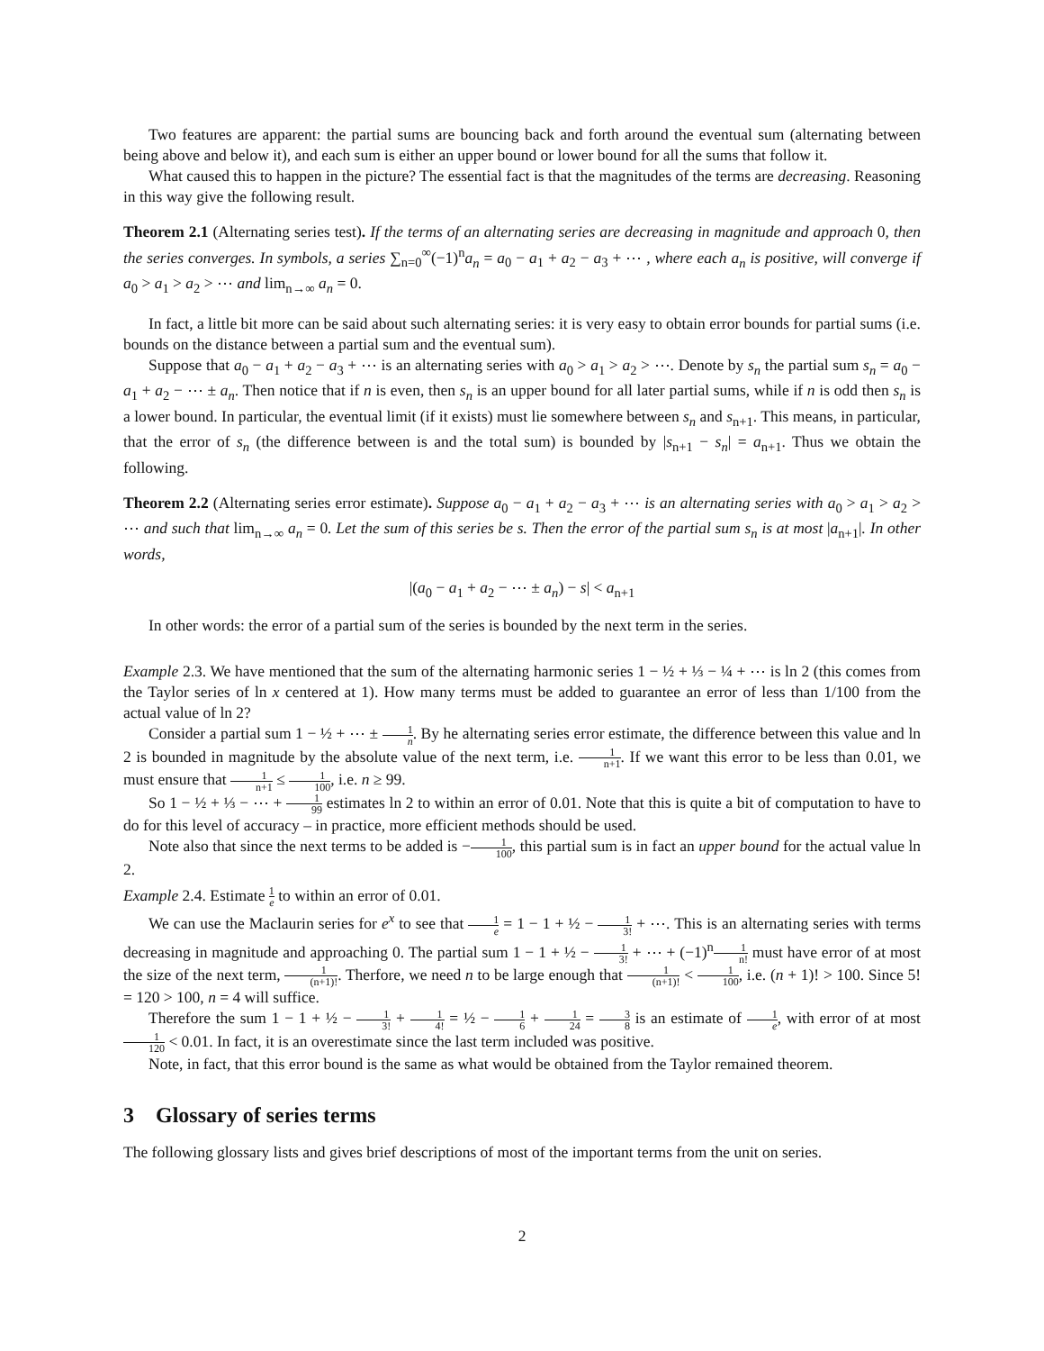Two features are apparent: the partial sums are bouncing back and forth around the eventual sum (alternating between being above and below it), and each sum is either an upper bound or lower bound for all the sums that follow it.
What caused this to happen in the picture? The essential fact is that the magnitudes of the terms are decreasing. Reasoning in this way give the following result.
Theorem 2.1 (Alternating series test). If the terms of an alternating series are decreasing in magnitude and approach 0, then the series converges. In symbols, a series ∑<sub>n=0</sub><sup>∞</sup>(−1)<sup>n</sup>a<sub>n</sub> = a<sub>0</sub> − a<sub>1</sub> + a<sub>2</sub> − a<sub>3</sub> + ⋯ , where each a<sub>n</sub> is positive, will converge if a<sub>0</sub> > a<sub>1</sub> > a<sub>2</sub> > ⋯ and lim<sub>n→∞</sub> a<sub>n</sub> = 0.
In fact, a little bit more can be said about such alternating series: it is very easy to obtain error bounds for partial sums (i.e. bounds on the distance between a partial sum and the eventual sum).
Suppose that a<sub>0</sub> − a<sub>1</sub> + a<sub>2</sub> − a<sub>3</sub> + ⋯ is an alternating series with a<sub>0</sub> > a<sub>1</sub> > a<sub>2</sub> > ⋯. Denote by s<sub>n</sub> the partial sum s<sub>n</sub> = a<sub>0</sub> − a<sub>1</sub> + a<sub>2</sub> − ⋯ ± a<sub>n</sub>. Then notice that if n is even, then s<sub>n</sub> is an upper bound for all later partial sums, while if n is odd then s<sub>n</sub> is a lower bound. In particular, the eventual limit (if it exists) must lie somewhere between s<sub>n</sub> and s<sub>n+1</sub>. This means, in particular, that the error of s<sub>n</sub> (the difference between is and the total sum) is bounded by |s<sub>n+1</sub> − s<sub>n</sub>| = a<sub>n+1</sub>. Thus we obtain the following.
Theorem 2.2 (Alternating series error estimate). Suppose a<sub>0</sub> − a<sub>1</sub> + a<sub>2</sub> − a<sub>3</sub> + ⋯ is an alternating series with a<sub>0</sub> > a<sub>1</sub> > a<sub>2</sub> > ⋯ and such that lim<sub>n→∞</sub> a<sub>n</sub> = 0. Let the sum of this series be s. Then the error of the partial sum s<sub>n</sub> is at most |a<sub>n+1</sub>|. In other words,
|(a<sub>0</sub> − a<sub>1</sub> + a<sub>2</sub> − ⋯ ± a<sub>n</sub>) − s| < a<sub>n+1</sub>
In other words: the error of a partial sum of the series is bounded by the next term in the series.
Example 2.3. We have mentioned that the sum of the alternating harmonic series 1 − ½ + ⅓ − ¼ + ⋯ is ln 2 (this comes from the Taylor series of ln x centered at 1). How many terms must be added to guarantee an error of less than 1/100 from the actual value of ln 2?
Consider a partial sum 1 − ½ + ⋯ ± 1 n. By he alternating series error estimate, the difference between this value and ln 2 is bounded in magnitude by the absolute value of the next term, i.e. 1 n+1. If we want this error to be less than 0.01, we must ensure that 1 n+1 ≤ 1 100, i.e. n ≥ 99.
So 1 − ½ + ⅓ − ⋯ + 1 99 estimates ln 2 to within an error of 0.01. Note that this is quite a bit of computation to have to do for this level of accuracy – in practice, more efficient methods should be used.
Note also that since the next terms to be added is −1 100, this partial sum is in fact an upper bound for the actual value ln 2.
Example 2.4. Estimate 1 e to within an error of 0.01.
We can use the Maclaurin series for e<sup>x</sup> to see that 1 e = 1 − 1 + ½ − 1 3! + ⋯. This is an alternating series with terms decreasing in magnitude and approaching 0. The partial sum 1 − 1 + ½ − 1 3! + ⋯ + (−1)<sup>n</sup>1 n! must have error of at most the size of the next term, 1 (n+1)!. Therfore, we need n to be large enough that 1 (n+1)! < 1 100, i.e. (n + 1)! > 100. Since 5! = 120 > 100, n = 4 will suffice.
Therefore the sum 1 − 1 + ½ − 1 3! + 1 4! = ½ − 1 6 + 1 24 = 3 8 is an estimate of 1 e, with error of at most 1 120 < 0.01. In fact, it is an overestimate since the last term included was positive.
Note, in fact, that this error bound is the same as what would be obtained from the Taylor remained theorem.
3 Glossary of series terms
The following glossary lists and gives brief descriptions of most of the important terms from the unit on series.
2